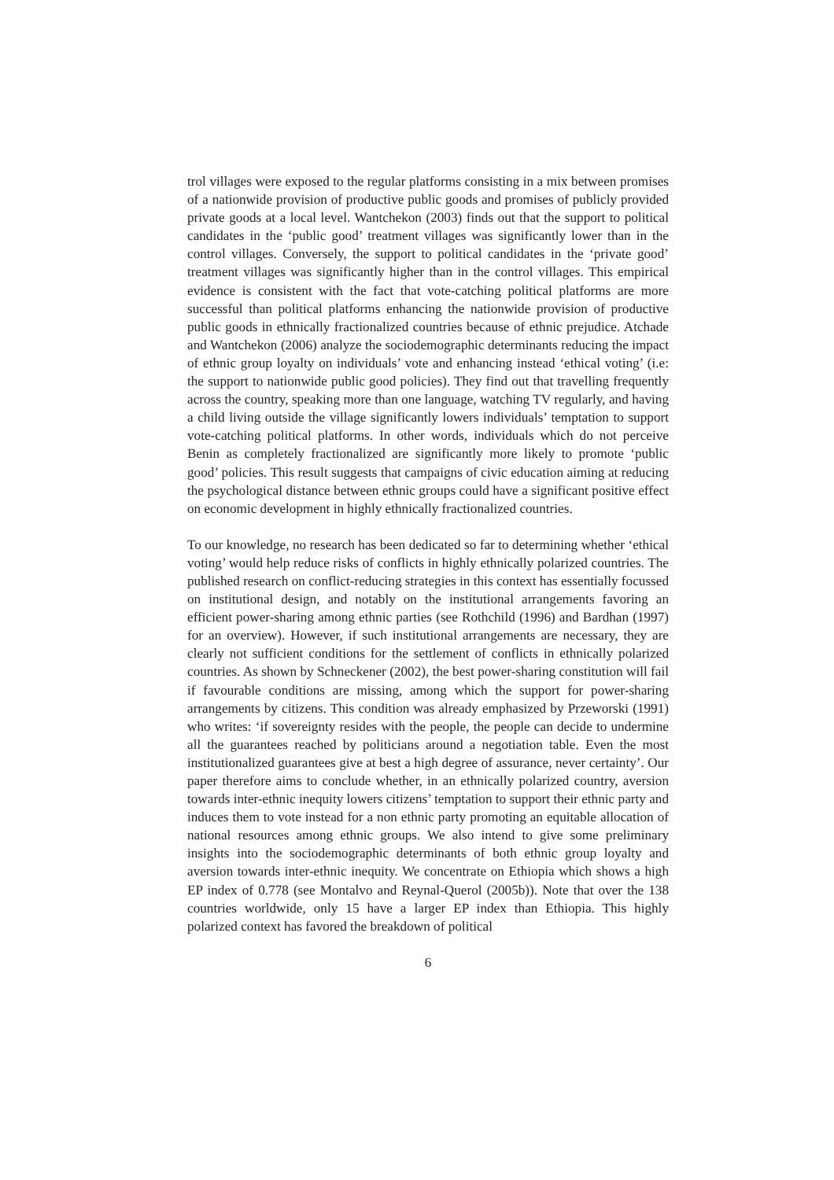trol villages were exposed to the regular platforms consisting in a mix between promises of a nationwide provision of productive public goods and promises of publicly provided private goods at a local level. Wantchekon (2003) finds out that the support to political candidates in the ‘public good’ treatment villages was significantly lower than in the control villages. Conversely, the support to political candidates in the ‘private good’ treatment villages was significantly higher than in the control villages. This empirical evidence is consistent with the fact that vote-catching political platforms are more successful than political platforms enhancing the nationwide provision of productive public goods in ethnically fractionalized countries because of ethnic prejudice. Atchade and Wantchekon (2006) analyze the sociodemographic determinants reducing the impact of ethnic group loyalty on individuals’ vote and enhancing instead ‘ethical voting’ (i.e: the support to nationwide public good policies). They find out that travelling frequently across the country, speaking more than one language, watching TV regularly, and having a child living outside the village significantly lowers individuals’ temptation to support vote-catching political platforms. In other words, individuals which do not perceive Benin as completely fractionalized are significantly more likely to promote ‘public good’ policies. This result suggests that campaigns of civic education aiming at reducing the psychological distance between ethnic groups could have a significant positive effect on economic development in highly ethnically fractionalized countries.
To our knowledge, no research has been dedicated so far to determining whether ‘ethical voting’ would help reduce risks of conflicts in highly ethnically polarized countries. The published research on conflict-reducing strategies in this context has essentially focussed on institutional design, and notably on the institutional arrangements favoring an efficient power-sharing among ethnic parties (see Rothchild (1996) and Bardhan (1997) for an overview). However, if such institutional arrangements are necessary, they are clearly not sufficient conditions for the settlement of conflicts in ethnically polarized countries. As shown by Schneckener (2002), the best power-sharing constitution will fail if favourable conditions are missing, among which the support for power-sharing arrangements by citizens. This condition was already emphasized by Przeworski (1991) who writes: ‘if sovereignty resides with the people, the people can decide to undermine all the guarantees reached by politicians around a negotiation table. Even the most institutionalized guarantees give at best a high degree of assurance, never certainty’. Our paper therefore aims to conclude whether, in an ethnically polarized country, aversion towards inter-ethnic inequity lowers citizens’ temptation to support their ethnic party and induces them to vote instead for a non ethnic party promoting an equitable allocation of national resources among ethnic groups. We also intend to give some preliminary insights into the sociodemographic determinants of both ethnic group loyalty and aversion towards inter-ethnic inequity. We concentrate on Ethiopia which shows a high EP index of 0.778 (see Montalvo and Reynal-Querol (2005b)). Note that over the 138 countries worldwide, only 15 have a larger EP index than Ethiopia. This highly polarized context has favored the breakdown of political
6